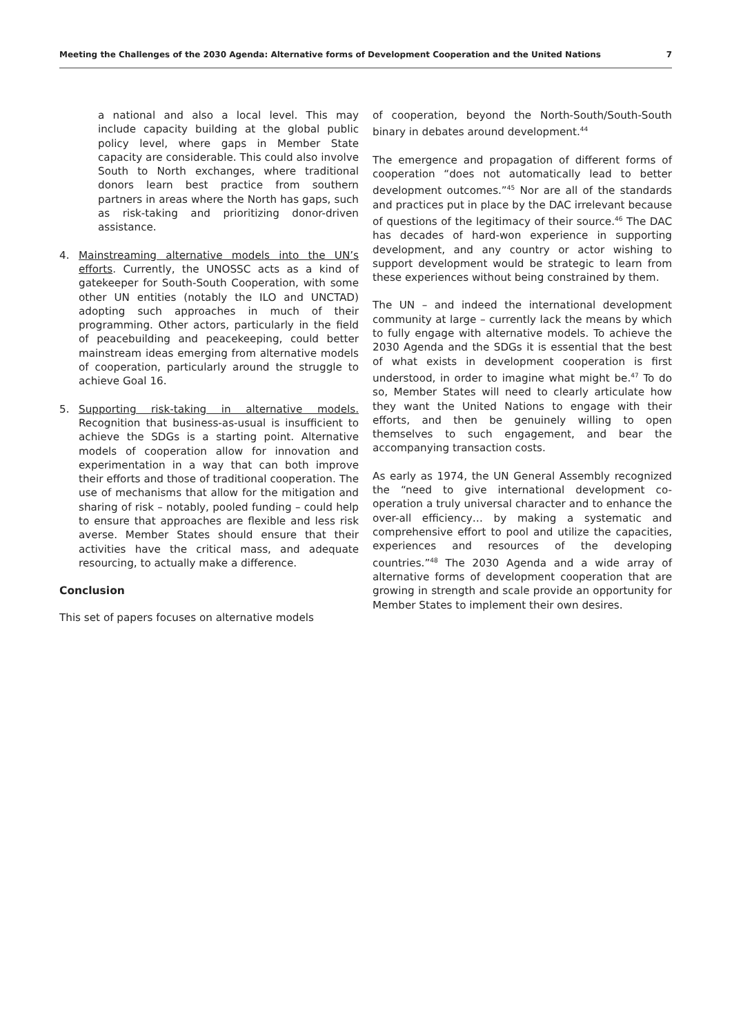Meeting the Challenges of the 2030 Agenda: Alternative forms of Development Cooperation and the United Nations 7
a national and also a local level. This may include capacity building at the global public policy level, where gaps in Member State capacity are considerable. This could also involve South to North exchanges, where traditional donors learn best practice from southern partners in areas where the North has gaps, such as risk-taking and prioritizing donor-driven assistance.
4. Mainstreaming alternative models into the UN’s efforts. Currently, the UNOSSC acts as a kind of gatekeeper for South-South Cooperation, with some other UN entities (notably the ILO and UNCTAD) adopting such approaches in much of their programming. Other actors, particularly in the field of peacebuilding and peacekeeping, could better mainstream ideas emerging from alternative models of cooperation, particularly around the struggle to achieve Goal 16.
5. Supporting risk-taking in alternative models. Recognition that business-as-usual is insufficient to achieve the SDGs is a starting point. Alternative models of cooperation allow for innovation and experimentation in a way that can both improve their efforts and those of traditional cooperation. The use of mechanisms that allow for the mitigation and sharing of risk – notably, pooled funding – could help to ensure that approaches are flexible and less risk averse. Member States should ensure that their activities have the critical mass, and adequate resourcing, to actually make a difference.
Conclusion
This set of papers focuses on alternative models
of cooperation, beyond the North-South/South-South binary in debates around development.<sup>44</sup>
The emergence and propagation of different forms of cooperation “does not automatically lead to better development outcomes.”<sup>45</sup> Nor are all of the standards and practices put in place by the DAC irrelevant because of questions of the legitimacy of their source.<sup>46</sup> The DAC has decades of hard-won experience in supporting development, and any country or actor wishing to support development would be strategic to learn from these experiences without being constrained by them.
The UN – and indeed the international development community at large – currently lack the means by which to fully engage with alternative models. To achieve the 2030 Agenda and the SDGs it is essential that the best of what exists in development cooperation is first understood, in order to imagine what might be.<sup>47</sup> To do so, Member States will need to clearly articulate how they want the United Nations to engage with their efforts, and then be genuinely willing to open themselves to such engagement, and bear the accompanying transaction costs.
As early as 1974, the UN General Assembly recognized the “need to give international development co-operation a truly universal character and to enhance the over-all efficiency… by making a systematic and comprehensive effort to pool and utilize the capacities, experiences and resources of the developing countries.”<sup>48</sup> The 2030 Agenda and a wide array of alternative forms of development cooperation that are growing in strength and scale provide an opportunity for Member States to implement their own desires.